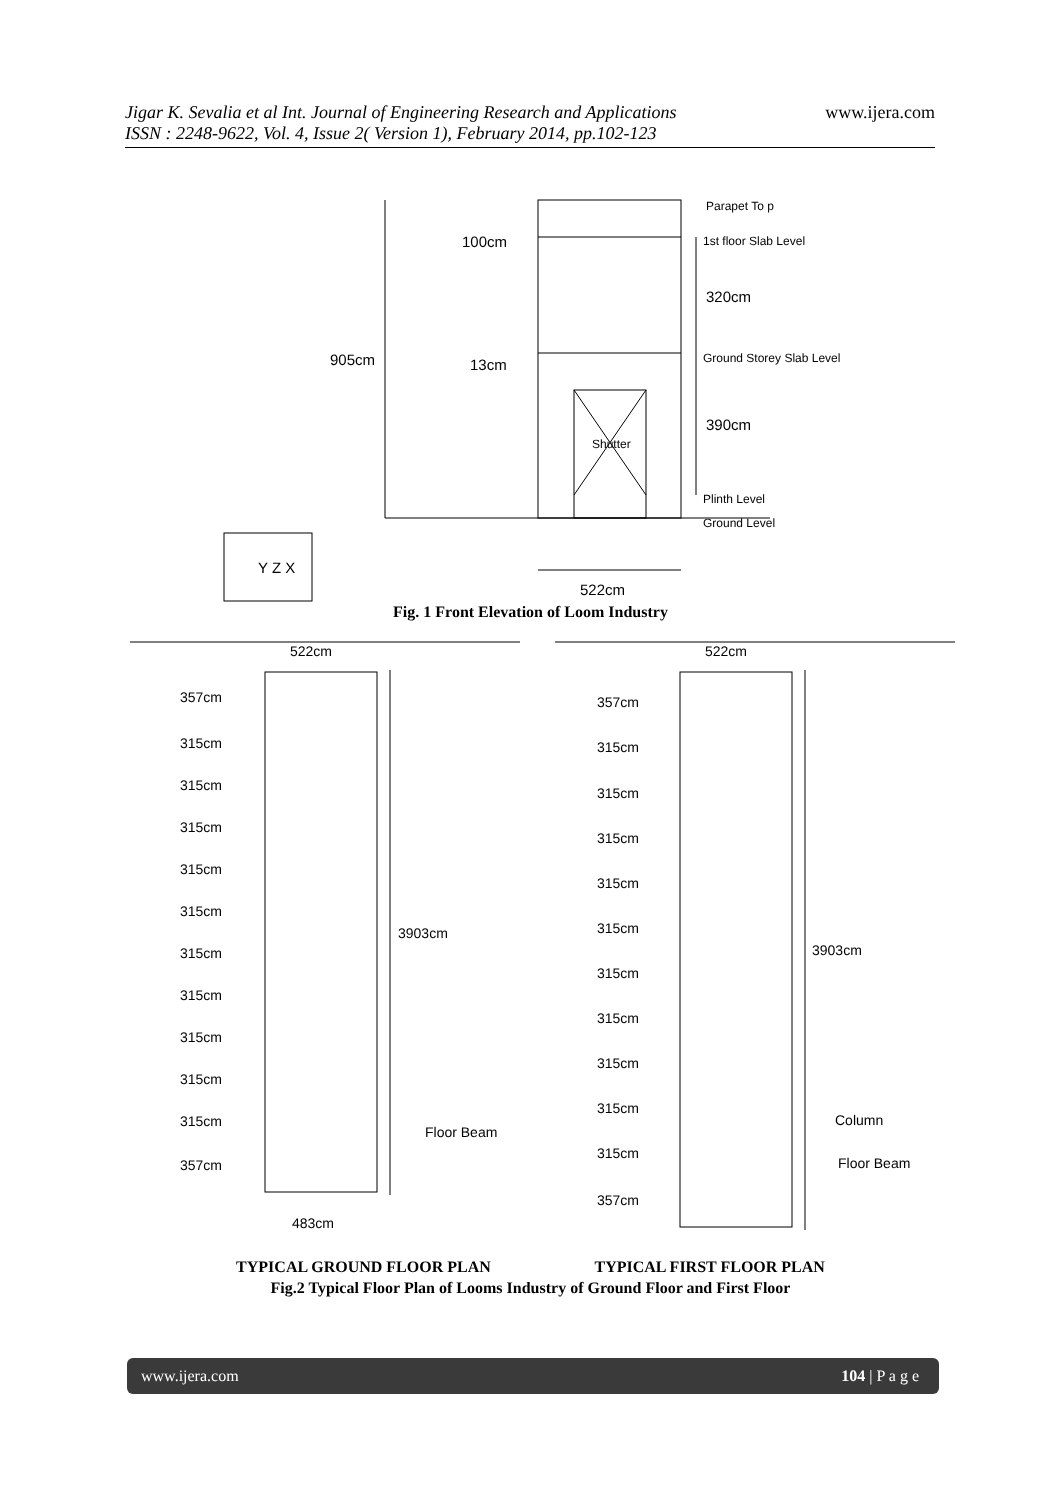www.ijera.com
Jigar K. Sevalia et al Int. Journal of Engineering Research and Applications
ISSN : 2248-9622, Vol. 4, Issue 2( Version 1), February 2014, pp.102-123
905cm
100cm
13cm
Parapet To p
1st floor Slab Level
320cm
Ground Storey Slab Level
390cm
Shutter
Plinth Level
Ground Level
522cm
Y Z X
Fig. 1 Front Elevation of Loom Industry
522cm
522cm
357cm
315cm
315cm
315cm
315cm
315cm
315cm
315cm
315cm
315cm
315cm
357cm
3903cm
Floor Beam
483cm
357cm
315cm
315cm
315cm
315cm
315cm
315cm
315cm
315cm
315cm
315cm
357cm
3903cm
Column
Floor Beam
TYPICAL GROUND FLOOR PLAN TYPICAL FIRST FLOOR PLAN
Fig.2 Typical Floor Plan of Looms Industry of Ground Floor and First Floor
www.ijera.com 104 | P a g e